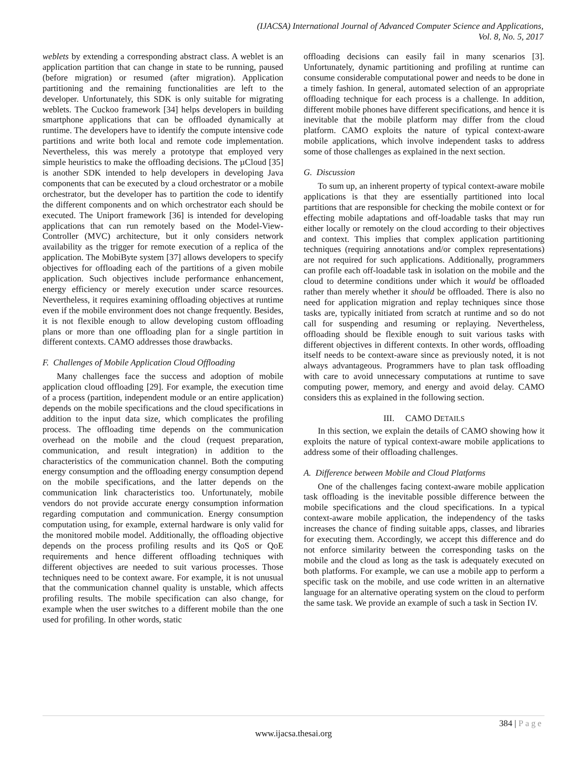(IJACSA) International Journal of Advanced Computer Science and Applications,
Vol. 8, No. 5, 2017
weblets by extending a corresponding abstract class. A weblet is an application partition that can change in state to be running, paused (before migration) or resumed (after migration). Application partitioning and the remaining functionalities are left to the developer. Unfortunately, this SDK is only suitable for migrating weblets. The Cuckoo framework [34] helps developers in building smartphone applications that can be offloaded dynamically at runtime. The developers have to identify the compute intensive code partitions and write both local and remote code implementation. Nevertheless, this was merely a prototype that employed very simple heuristics to make the offloading decisions. The µCloud [35] is another SDK intended to help developers in developing Java components that can be executed by a cloud orchestrator or a mobile orchestrator, but the developer has to partition the code to identify the different components and on which orchestrator each should be executed. The Uniport framework [36] is intended for developing applications that can run remotely based on the Model-View-Controller (MVC) architecture, but it only considers network availability as the trigger for remote execution of a replica of the application. The MobiByte system [37] allows developers to specify objectives for offloading each of the partitions of a given mobile application. Such objectives include performance enhancement, energy efficiency or merely execution under scarce resources. Nevertheless, it requires examining offloading objectives at runtime even if the mobile environment does not change frequently. Besides, it is not flexible enough to allow developing custom offloading plans or more than one offloading plan for a single partition in different contexts. CAMO addresses those drawbacks.
F. Challenges of Mobile Application Cloud Offloading
Many challenges face the success and adoption of mobile application cloud offloading [29]. For example, the execution time of a process (partition, independent module or an entire application) depends on the mobile specifications and the cloud specifications in addition to the input data size, which complicates the profiling process. The offloading time depends on the communication overhead on the mobile and the cloud (request preparation, communication, and result integration) in addition to the characteristics of the communication channel. Both the computing energy consumption and the offloading energy consumption depend on the mobile specifications, and the latter depends on the communication link characteristics too. Unfortunately, mobile vendors do not provide accurate energy consumption information regarding computation and communication. Energy consumption computation using, for example, external hardware is only valid for the monitored mobile model. Additionally, the offloading objective depends on the process profiling results and its QoS or QoE requirements and hence different offloading techniques with different objectives are needed to suit various processes. Those techniques need to be context aware. For example, it is not unusual that the communication channel quality is unstable, which affects profiling results. The mobile specification can also change, for example when the user switches to a different mobile than the one used for profiling. In other words, static
offloading decisions can easily fail in many scenarios [3]. Unfortunately, dynamic partitioning and profiling at runtime can consume considerable computational power and needs to be done in a timely fashion. In general, automated selection of an appropriate offloading technique for each process is a challenge. In addition, different mobile phones have different specifications, and hence it is inevitable that the mobile platform may differ from the cloud platform. CAMO exploits the nature of typical context-aware mobile applications, which involve independent tasks to address some of those challenges as explained in the next section.
G. Discussion
To sum up, an inherent property of typical context-aware mobile applications is that they are essentially partitioned into local partitions that are responsible for checking the mobile context or for effecting mobile adaptations and off-loadable tasks that may run either locally or remotely on the cloud according to their objectives and context. This implies that complex application partitioning techniques (requiring annotations and/or complex representations) are not required for such applications. Additionally, programmers can profile each off-loadable task in isolation on the mobile and the cloud to determine conditions under which it would be offloaded rather than merely whether it should be offloaded. There is also no need for application migration and replay techniques since those tasks are, typically initiated from scratch at runtime and so do not call for suspending and resuming or replaying. Nevertheless, offloading should be flexible enough to suit various tasks with different objectives in different contexts. In other words, offloading itself needs to be context-aware since as previously noted, it is not always advantageous. Programmers have to plan task offloading with care to avoid unnecessary computations at runtime to save computing power, memory, and energy and avoid delay. CAMO considers this as explained in the following section.
III. CAMO DETAILS
In this section, we explain the details of CAMO showing how it exploits the nature of typical context-aware mobile applications to address some of their offloading challenges.
A. Difference between Mobile and Cloud Platforms
One of the challenges facing context-aware mobile application task offloading is the inevitable possible difference between the mobile specifications and the cloud specifications. In a typical context-aware mobile application, the independency of the tasks increases the chance of finding suitable apps, classes, and libraries for executing them. Accordingly, we accept this difference and do not enforce similarity between the corresponding tasks on the mobile and the cloud as long as the task is adequately executed on both platforms. For example, we can use a mobile app to perform a specific task on the mobile, and use code written in an alternative language for an alternative operating system on the cloud to perform the same task. We provide an example of such a task in Section IV.
384 | Page
www.ijacsa.thesai.org